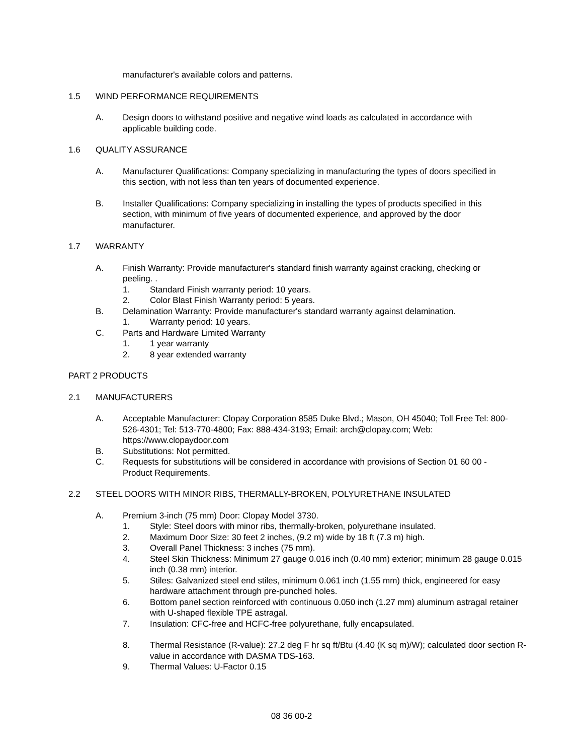manufacturer's available colors and patterns.
1.5 WIND PERFORMANCE REQUIREMENTS
A. Design doors to withstand positive and negative wind loads as calculated in accordance with applicable building code.
1.6 QUALITY ASSURANCE
A. Manufacturer Qualifications: Company specializing in manufacturing the types of doors specified in this section, with not less than ten years of documented experience.
B. Installer Qualifications: Company specializing in installing the types of products specified in this section, with minimum of five years of documented experience, and approved by the door manufacturer.
1.7 WARRANTY
A. Finish Warranty: Provide manufacturer's standard finish warranty against cracking, checking or peeling. .
1. Standard Finish warranty period: 10 years.
2. Color Blast Finish Warranty period: 5 years.
B. Delamination Warranty: Provide manufacturer's standard warranty against delamination.
1. Warranty period: 10 years.
C. Parts and Hardware Limited Warranty
1. 1 year warranty
2. 8 year extended warranty
PART 2 PRODUCTS
2.1 MANUFACTURERS
A. Acceptable Manufacturer: Clopay Corporation 8585 Duke Blvd.; Mason, OH 45040; Toll Free Tel: 800-526-4301; Tel: 513-770-4800; Fax: 888-434-3193; Email: arch@clopay.com; Web: https://www.clopaydoor.com
B. Substitutions: Not permitted.
C. Requests for substitutions will be considered in accordance with provisions of Section 01 60 00 - Product Requirements.
2.2 STEEL DOORS WITH MINOR RIBS, THERMALLY-BROKEN, POLYURETHANE INSULATED
A. Premium 3-inch (75 mm) Door: Clopay Model 3730.
1. Style: Steel doors with minor ribs, thermally-broken, polyurethane insulated.
2. Maximum Door Size: 30 feet 2 inches, (9.2 m) wide by 18 ft (7.3 m) high.
3. Overall Panel Thickness: 3 inches (75 mm).
4. Steel Skin Thickness: Minimum 27 gauge 0.016 inch (0.40 mm) exterior; minimum 28 gauge 0.015 inch (0.38 mm) interior.
5. Stiles: Galvanized steel end stiles, minimum 0.061 inch (1.55 mm) thick, engineered for easy hardware attachment through pre-punched holes.
6. Bottom panel section reinforced with continuous 0.050 inch (1.27 mm) aluminum astragal retainer with U-shaped flexible TPE astragal.
7. Insulation: CFC-free and HCFC-free polyurethane, fully encapsulated.
8. Thermal Resistance (R-value): 27.2 deg F hr sq ft/Btu (4.40 (K sq m)/W); calculated door section R-value in accordance with DASMA TDS-163.
9. Thermal Values: U-Factor 0.15
08 36 00-2